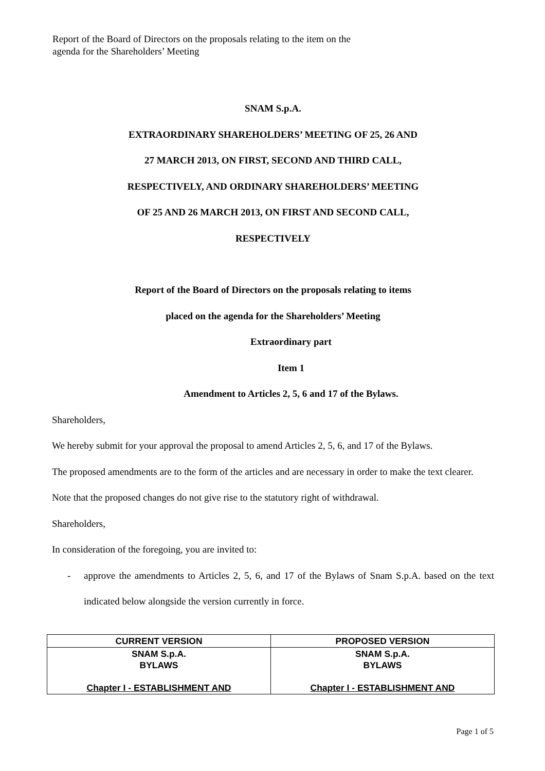Report of the Board of Directors on the proposals relating to the item on the agenda for the Shareholders’ Meeting
SNAM S.p.A.
EXTRAORDINARY SHAREHOLDERS’ MEETING OF 25, 26 AND
27 MARCH 2013, ON FIRST, SECOND AND THIRD CALL,
RESPECTIVELY, AND ORDINARY SHAREHOLDERS’ MEETING
OF 25 AND 26 MARCH 2013, ON FIRST AND SECOND CALL,
RESPECTIVELY
Report of the Board of Directors on the proposals relating to items
placed on the agenda for the Shareholders’ Meeting
Extraordinary part
Item 1
Amendment to Articles 2, 5, 6 and 17 of the Bylaws.
Shareholders,
We hereby submit for your approval the proposal to amend Articles 2, 5, 6, and 17 of the Bylaws.
The proposed amendments are to the form of the articles and are necessary in order to make the text clearer.
Note that the proposed changes do not give rise to the statutory right of withdrawal.
Shareholders,
In consideration of the foregoing, you are invited to:
- approve the amendments to Articles 2, 5, 6, and 17 of the Bylaws of Snam S.p.A. based on the text indicated below alongside the version currently in force.
| CURRENT VERSION | PROPOSED VERSION |
| --- | --- |
| SNAM S.p.A. BYLAWS Chapter I - ESTABLISHMENT AND | SNAM S.p.A. BYLAWS Chapter I - ESTABLISHMENT AND |
Page 1 of 5